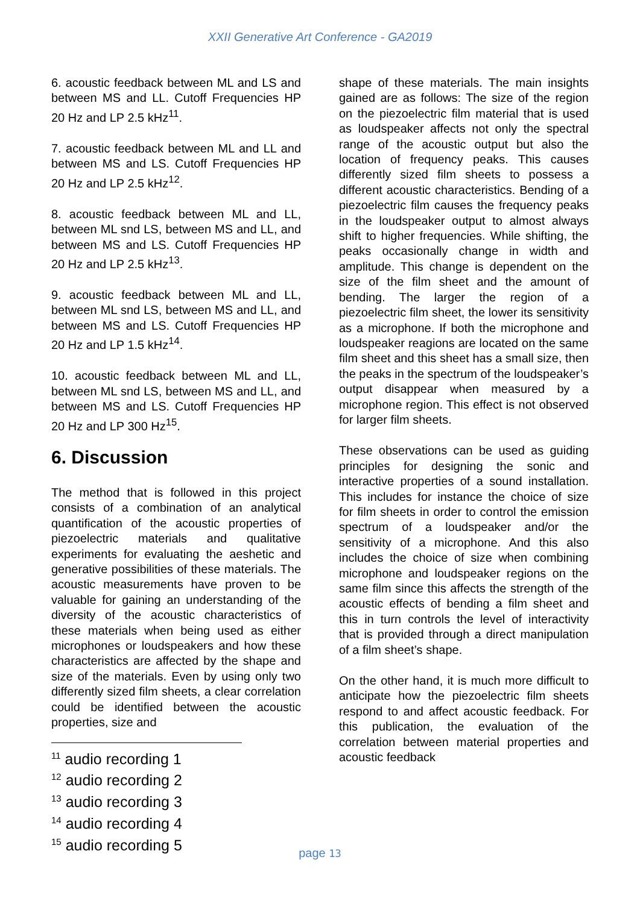XXII Generative Art Conference - GA2019
6. acoustic feedback between ML and LS and between MS and LL. Cutoff Frequencies HP 20 Hz and LP 2.5 kHz<sup>11</sup>.
7. acoustic feedback between ML and LL and between MS and LS. Cutoff Frequencies HP 20 Hz and LP 2.5 kHz<sup>12</sup>.
8. acoustic feedback between ML and LL, between ML snd LS, between MS and LL, and between MS and LS. Cutoff Frequencies HP 20 Hz and LP 2.5 kHz<sup>13</sup>.
9. acoustic feedback between ML and LL, between ML snd LS, between MS and LL, and between MS and LS. Cutoff Frequencies HP 20 Hz and LP 1.5 kHz<sup>14</sup>.
10. acoustic feedback between ML and LL, between ML snd LS, between MS and LL, and between MS and LS. Cutoff Frequencies HP 20 Hz and LP 300 Hz<sup>15</sup>.
6. Discussion
The method that is followed in this project consists of a combination of an analytical quantification of the acoustic properties of piezoelectric materials and qualitative experiments for evaluating the aeshetic and generative possibilities of these materials. The acoustic measurements have proven to be valuable for gaining an understanding of the diversity of the acoustic characteristics of these materials when being used as either microphones or loudspeakers and how these characteristics are affected by the shape and size of the materials. Even by using only two differently sized film sheets, a clear correlation could be identified between the acoustic properties, size and
<sup>11</sup> audio recording 1
<sup>12</sup> audio recording 2
<sup>13</sup> audio recording 3
<sup>14</sup> audio recording 4
<sup>15</sup> audio recording 5
shape of these materials. The main insights gained are as follows: The size of the region on the piezoelectric film material that is used as loudspeaker affects not only the spectral range of the acoustic output but also the location of frequency peaks. This causes differently sized film sheets to possess a different acoustic characteristics. Bending of a piezoelectric film causes the frequency peaks in the loudspeaker output to almost always shift to higher frequencies. While shifting, the peaks occasionally change in width and amplitude. This change is dependent on the size of the film sheet and the amount of bending. The larger the region of a piezoelectric film sheet, the lower its sensitivity as a microphone. If both the microphone and loudspeaker reagions are located on the same film sheet and this sheet has a small size, then the peaks in the spectrum of the loudspeaker’s output disappear when measured by a microphone region. This effect is not observed for larger film sheets.
These observations can be used as guiding principles for designing the sonic and interactive properties of a sound installation. This includes for instance the choice of size for film sheets in order to control the emission spectrum of a loudspeaker and/or the sensitivity of a microphone. And this also includes the choice of size when combining microphone and loudspeaker regions on the same film since this affects the strength of the acoustic effects of bending a film sheet and this in turn controls the level of interactivity that is provided through a direct manipulation of a film sheet’s shape.
On the other hand, it is much more difficult to anticipate how the piezoelectric film sheets respond to and affect acoustic feedback. For this publication, the evaluation of the correlation between material properties and acoustic feedback
page 13